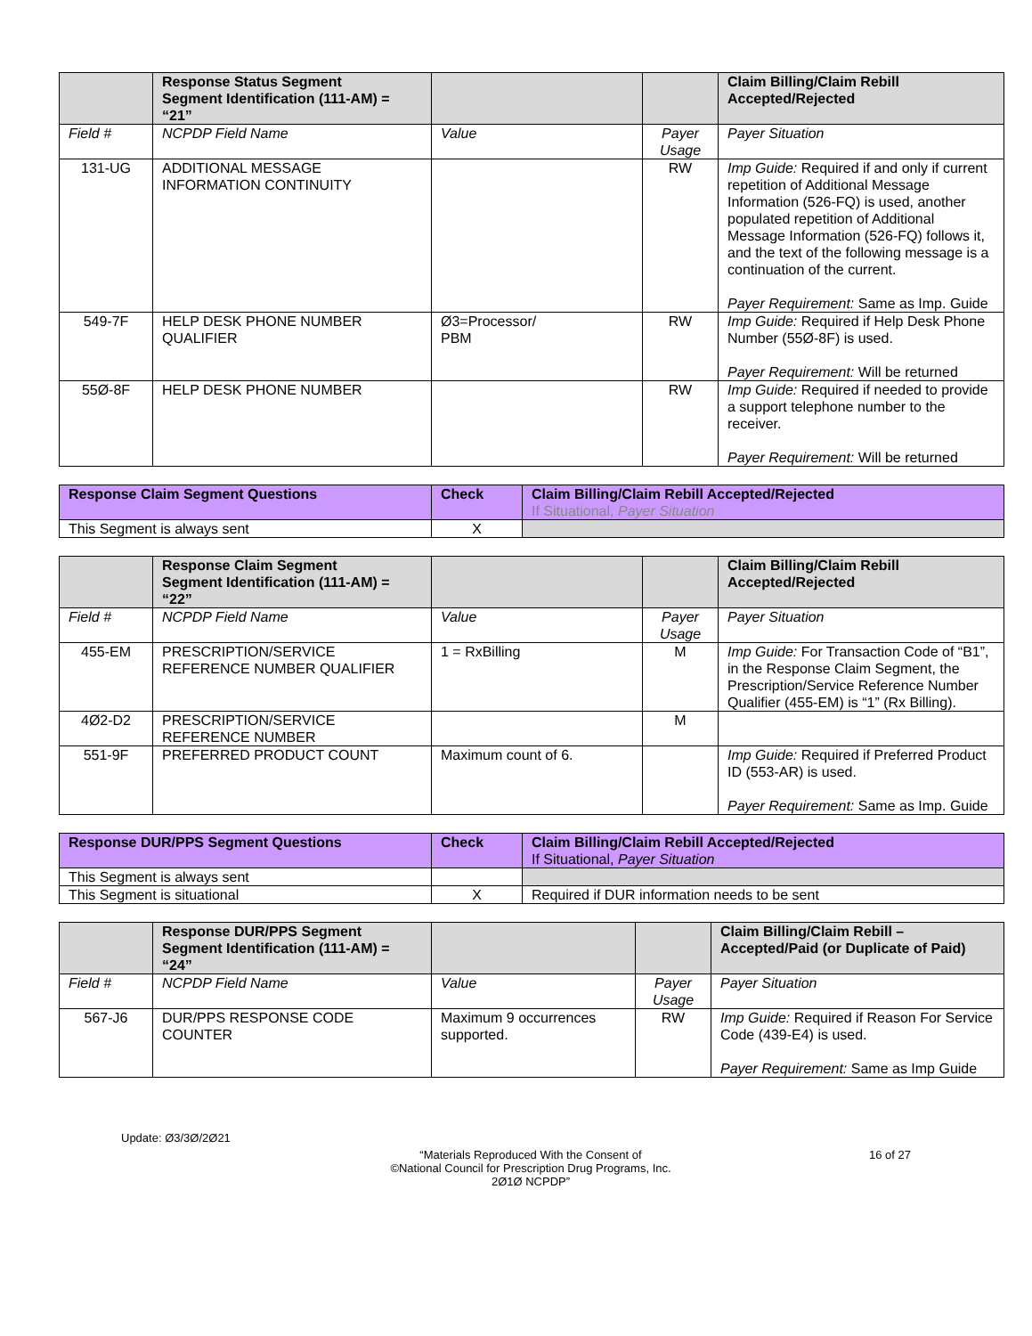| | Response Status Segment Segment Identification (111-AM) = “21” | | | Claim Billing/Claim Rebill Accepted/Rejected |
| Field # | NCPDP Field Name | Value | Payer Usage | Payer Situation |
| 131-UG | ADDITIONAL MESSAGE INFORMATION CONTINUITY | | RW | Imp Guide: Required if and only if current repetition of Additional Message Information (526-FQ) is used, another populated repetition of Additional Message Information (526-FQ) follows it, and the text of the following message is a continuation of the current. Payer Requirement: Same as Imp. Guide |
| 549-7F | HELP DESK PHONE NUMBER QUALIFIER | Ø3=Processor/ PBM | RW | Imp Guide: Required if Help Desk Phone Number (55Ø-8F) is used. Payer Requirement: Will be returned |
| 55Ø-8F | HELP DESK PHONE NUMBER | | RW | Imp Guide: Required if needed to provide a support telephone number to the receiver. Payer Requirement: Will be returned |
| Response Claim Segment Questions | Check | Claim Billing/Claim Rebill Accepted/Rejected If Situational, Payer Situation |
| --- | --- | --- |
| This Segment is always sent | X | |
| | Response Claim Segment Segment Identification (111-AM) = “22” | | | Claim Billing/Claim Rebill Accepted/Rejected |
| Field # | NCPDP Field Name | Value | Payer Usage | Payer Situation |
| 455-EM | PRESCRIPTION/SERVICE REFERENCE NUMBER QUALIFIER | 1 = RxBilling | M | Imp Guide: For Transaction Code of “B1”, in the Response Claim Segment, the Prescription/Service Reference Number Qualifier (455-EM) is “1” (Rx Billing). |
| 4Ø2-D2 | PRESCRIPTION/SERVICE REFERENCE NUMBER | | M | |
| 551-9F | PREFERRED PRODUCT COUNT | Maximum count of 6. | | Imp Guide: Required if Preferred Product ID (553-AR) is used. Payer Requirement: Same as Imp. Guide |
| Response DUR/PPS Segment Questions | Check | Claim Billing/Claim Rebill Accepted/Rejected If Situational, Payer Situation |
| --- | --- | --- |
| This Segment is always sent | | |
| This Segment is situational | X | Required if DUR information needs to be sent |
| | Response DUR/PPS Segment Segment Identification (111-AM) = “24” | | | Claim Billing/Claim Rebill – Accepted/Paid (or Duplicate of Paid) |
| Field # | NCPDP Field Name | Value | Payer Usage | Payer Situation |
| 567-J6 | DUR/PPS RESPONSE CODE COUNTER | Maximum 9 occurrences supported. | RW | Imp Guide: Required if Reason For Service Code (439-E4) is used. Payer Requirement: Same as Imp Guide |
Update: Ø3/3Ø/2Ø21
“Materials Reproduced With the Consent of
©National Council for Prescription Drug Programs, Inc.
2Ø1Ø NCPDP”
16 of 27